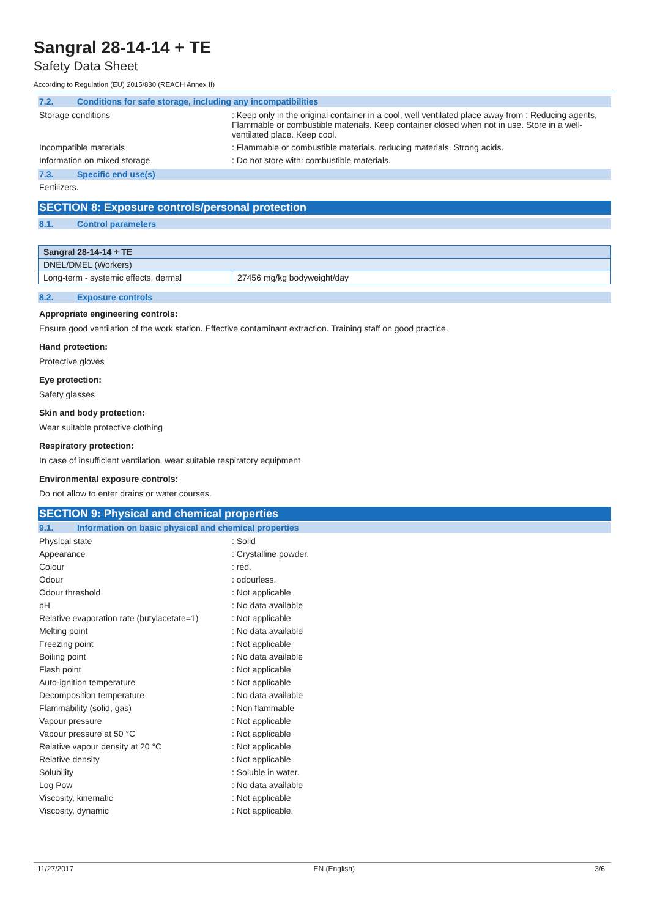Sangral 28-14-14 + TE
Safety Data Sheet
According to Regulation (EU) 2015/830 (REACH Annex II)
7.2. Conditions for safe storage, including any incompatibilities
Storage conditions : Keep only in the original container in a cool, well ventilated place away from : Reducing agents, Flammable or combustible materials. Keep container closed when not in use. Store in a well-ventilated place. Keep cool.
Incompatible materials : Flammable or combustible materials. reducing materials. Strong acids.
Information on mixed storage : Do not store with: combustible materials.
7.3. Specific end use(s)
Fertilizers.
SECTION 8: Exposure controls/personal protection
8.1. Control parameters
| Sangral 28-14-14 + TE | |
| --- | --- |
| DNEL/DMEL (Workers) | |
| Long-term - systemic effects, dermal | 27456 mg/kg bodyweight/day |
8.2. Exposure controls
Appropriate engineering controls:
Ensure good ventilation of the work station. Effective contaminant extraction. Training staff on good practice.
Hand protection:
Protective gloves
Eye protection:
Safety glasses
Skin and body protection:
Wear suitable protective clothing
Respiratory protection:
In case of insufficient ventilation, wear suitable respiratory equipment
Environmental exposure controls:
Do not allow to enter drains or water courses.
SECTION 9: Physical and chemical properties
9.1. Information on basic physical and chemical properties
Physical state : Solid
Appearance : Crystalline powder.
Colour : red.
Odour : odourless.
Odour threshold : Not applicable
pH : No data available
Relative evaporation rate (butylacetate=1)
: Not applicable
Melting point : No data available
Freezing point : Not applicable
Boiling point : No data available
Flash point : Not applicable
Auto-ignition temperature : Not applicable
Decomposition temperature : No data available
Flammability (solid, gas) : Non flammable
Vapour pressure : Not applicable
Vapour pressure at 50 °C : Not applicable
Relative vapour density at 20 °C : Not applicable
Relative density : Not applicable
Solubility : Soluble in water.
Log Pow : No data available
Viscosity, kinematic : Not applicable
Viscosity, dynamic : Not applicable.
11/27/2017 EN (English) 3/6